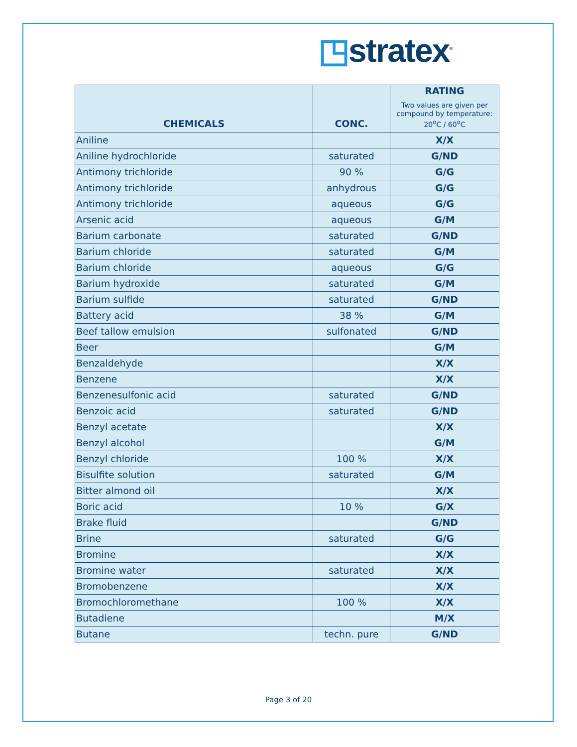◳stratex<sup>®</sup>
| CHEMICALS | CONC. | RATING Two values are given per compound by temperature: 20<sup>o</sup>C / 60<sup>o</sup>C |
| --- | --- | --- |
| Aniline | | X/X |
| Aniline hydrochloride | saturated | G/ND |
| Antimony trichloride | 90 % | G/G |
| Antimony trichloride | anhydrous | G/G |
| Antimony trichloride | aqueous | G/G |
| Arsenic acid | aqueous | G/M |
| Barium carbonate | saturated | G/ND |
| Barium chloride | saturated | G/M |
| Barium chloride | aqueous | G/G |
| Barium hydroxide | saturated | G/M |
| Barium sulfide | saturated | G/ND |
| Battery acid | 38 % | G/M |
| Beef tallow emulsion | sulfonated | G/ND |
| Beer | | G/M |
| Benzaldehyde | | X/X |
| Benzene | | X/X |
| Benzenesulfonic acid | saturated | G/ND |
| Benzoic acid | saturated | G/ND |
| Benzyl acetate | | X/X |
| Benzyl alcohol | | G/M |
| Benzyl chloride | 100 % | X/X |
| Bisulfite solution | saturated | G/M |
| Bitter almond oil | | X/X |
| Boric acid | 10 % | G/X |
| Brake fluid | | G/ND |
| Brine | saturated | G/G |
| Bromine | | X/X |
| Bromine water | saturated | X/X |
| Bromobenzene | | X/X |
| Bromochloromethane | 100 % | X/X |
| Butadiene | | M/X |
| Butane | techn. pure | G/ND |
Page 3 of 20